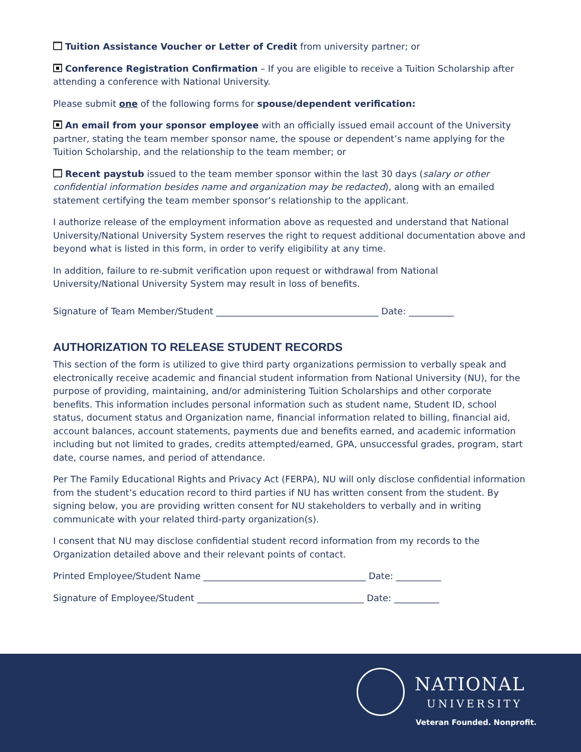Tuition Assistance Voucher or Letter of Credit from university partner; or
Conference Registration Confirmation – If you are eligible to receive a Tuition Scholarship after attending a conference with National University.
Please submit one of the following forms for spouse/dependent verification:
An email from your sponsor employee with an officially issued email account of the University partner, stating the team member sponsor name, the spouse or dependent’s name applying for the Tuition Scholarship, and the relationship to the team member; or
Recent paystub issued to the team member sponsor within the last 30 days (salary or other confidential information besides name and organization may be redacted), along with an emailed statement certifying the team member sponsor’s relationship to the applicant.
I authorize release of the employment information above as requested and understand that National University/National University System reserves the right to request additional documentation above and beyond what is listed in this form, in order to verify eligibility at any time.
In addition, failure to re-submit verification upon request or withdrawal from National University/National University System may result in loss of benefits.
Signature of Team Member/Student ____________________________________ Date: __________
AUTHORIZATION TO RELEASE STUDENT RECORDS
This section of the form is utilized to give third party organizations permission to verbally speak and electronically receive academic and financial student information from National University (NU), for the purpose of providing, maintaining, and/or administering Tuition Scholarships and other corporate benefits. This information includes personal information such as student name, Student ID, school status, document status and Organization name, financial information related to billing, financial aid, account balances, account statements, payments due and benefits earned, and academic information including but not limited to grades, credits attempted/earned, GPA, unsuccessful grades, program, start date, course names, and period of attendance.
Per The Family Educational Rights and Privacy Act (FERPA), NU will only disclose confidential information from the student’s education record to third parties if NU has written consent from the student. By signing below, you are providing written consent for NU stakeholders to verbally and in writing communicate with your related third-party organization(s).
I consent that NU may disclose confidential student record information from my records to the Organization detailed above and their relevant points of contact.
Printed Employee/Student Name ____________________________________ Date: __________
Signature of Employee/Student _____________________________________ Date: __________
NATIONAL
UNIVERSITY
Veteran Founded. Nonprofit.